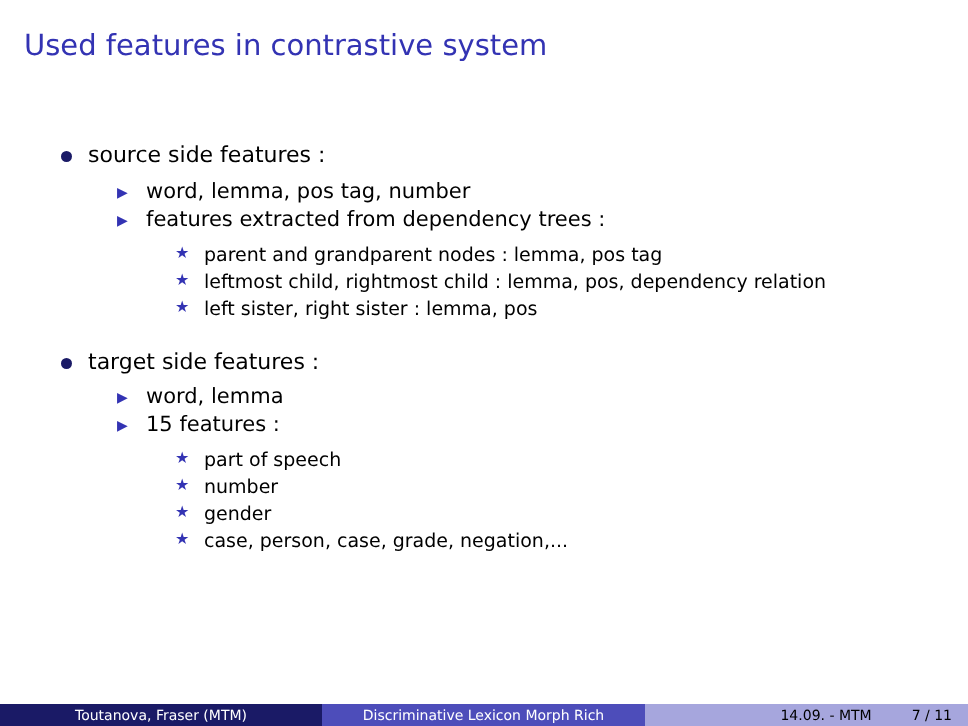Used features in contrastive system
source side features :
▶ word, lemma, pos tag, number
▶ features extracted from dependency trees :
★ parent and grandparent nodes : lemma, pos tag
★ leftmost child, rightmost child : lemma, pos, dependency relation
★ left sister, right sister : lemma, pos
target side features :
▶ word, lemma
▶ 15 features :
★ part of speech
★ number
★ gender
★ case, person, case, grade, negation,...
Toutanova, Fraser (MTM) Discriminative Lexicon Morph Rich 14.09. - MTM 7 / 11